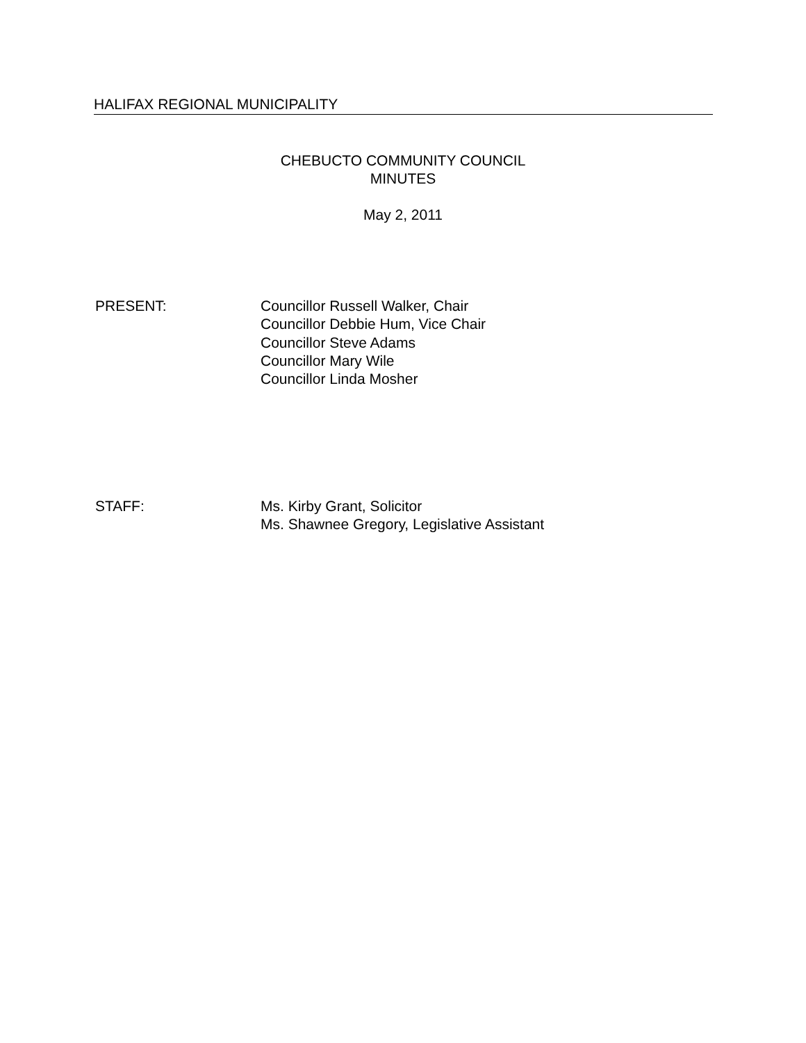HALIFAX REGIONAL MUNICIPALITY
CHEBUCTO COMMUNITY COUNCIL
MINUTES
May 2, 2011
PRESENT: Councillor Russell Walker, Chair
Councillor Debbie Hum, Vice Chair
Councillor Steve Adams
Councillor Mary Wile
Councillor Linda Mosher
STAFF: Ms. Kirby Grant, Solicitor
Ms. Shawnee Gregory, Legislative Assistant